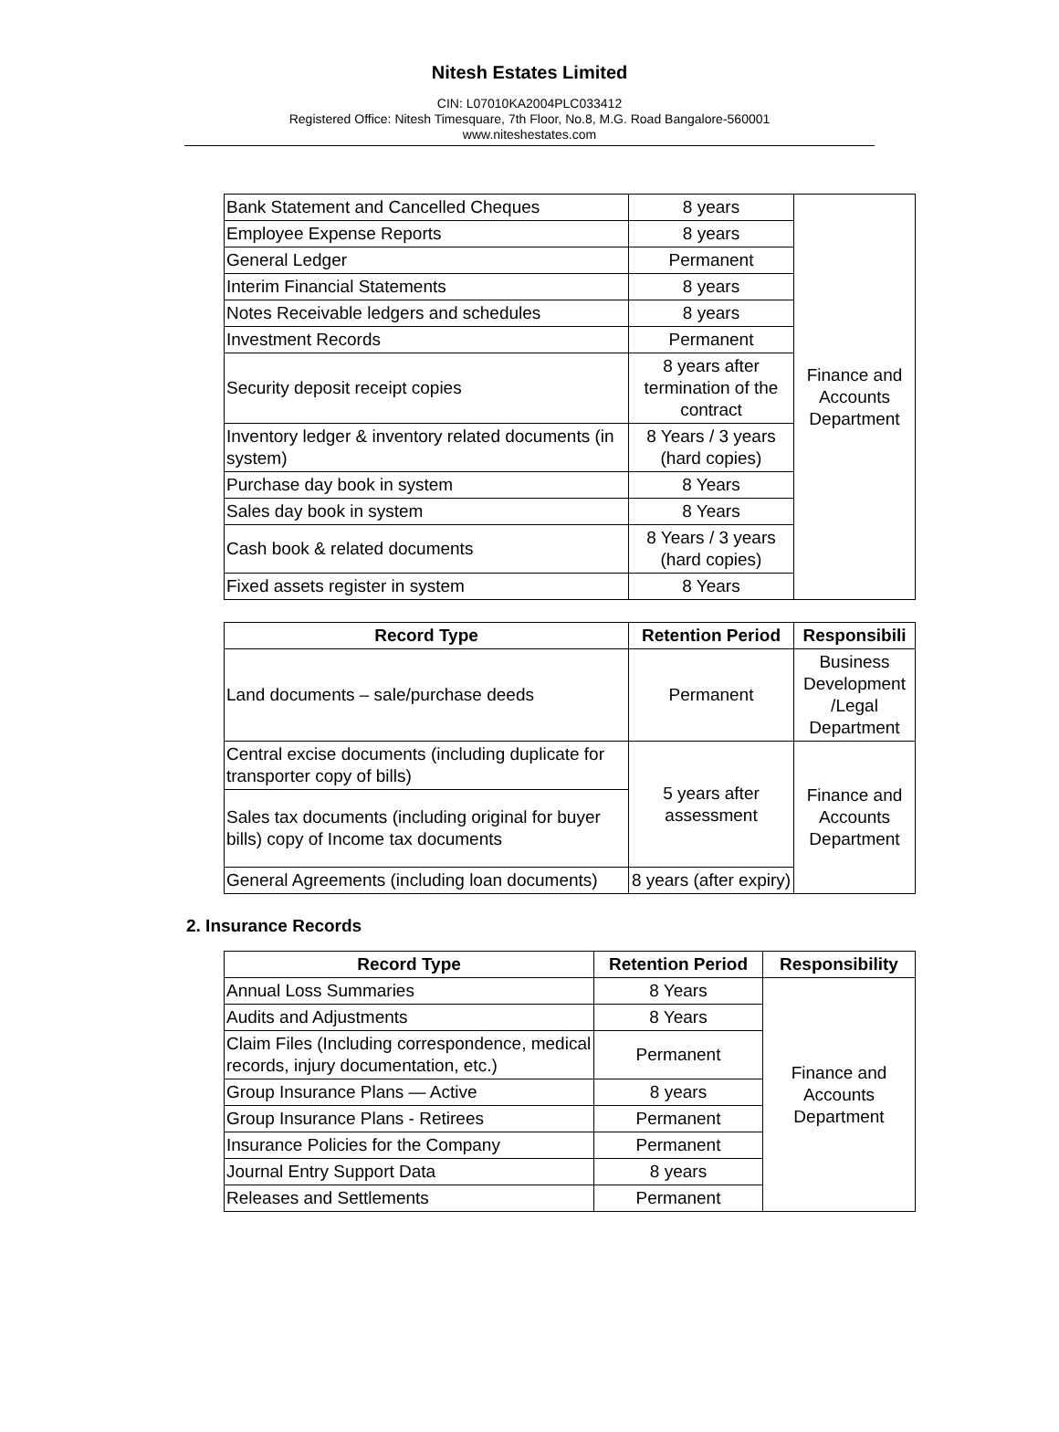Nitesh Estates Limited
CIN: L07010KA2004PLC033412
Registered Office: Nitesh Timesquare, 7th Floor, No.8, M.G. Road Bangalore-560001
www.niteshestates.com
| Bank Statement and Cancelled Cheques | 8 years | Finance and Accounts Department |
| Employee Expense Reports | 8 years | |
| General Ledger | Permanent | |
| Interim Financial Statements | 8 years | |
| Notes Receivable ledgers and schedules | 8 years | |
| Investment Records | Permanent | |
| Security deposit receipt copies | 8 years after termination of the contract | |
| Inventory ledger & inventory related documents (in system) | 8 Years / 3 years (hard copies) | |
| Purchase day book in system | 8 Years | |
| Sales day book in system | 8 Years | |
| Cash book & related documents | 8 Years / 3 years (hard copies) | |
| Fixed assets register in system | 8 Years | |
| Record Type | Retention Period | Responsibili |
| --- | --- | --- |
| Land documents – sale/purchase deeds | Permanent | Business Development /Legal Department |
| Central excise documents (including duplicate for transporter copy of bills) | 5 years after assessment | Finance and Accounts Department |
| Sales tax documents (including original for buyer bills) copy of Income tax documents | | |
| General Agreements (including loan documents) | 8 years (after expiry) | |
2. Insurance Records
| Record Type | Retention Period | Responsibility |
| --- | --- | --- |
| Annual Loss Summaries | 8 Years | Finance and Accounts Department |
| Audits and Adjustments | 8 Years | |
| Claim Files (Including correspondence, medical records, injury documentation, etc.) | Permanent | |
| Group Insurance Plans — Active | 8 years | |
| Group Insurance Plans - Retirees | Permanent | |
| Insurance Policies for the Company | Permanent | |
| Journal Entry Support Data | 8 years | |
| Releases and Settlements | Permanent | |